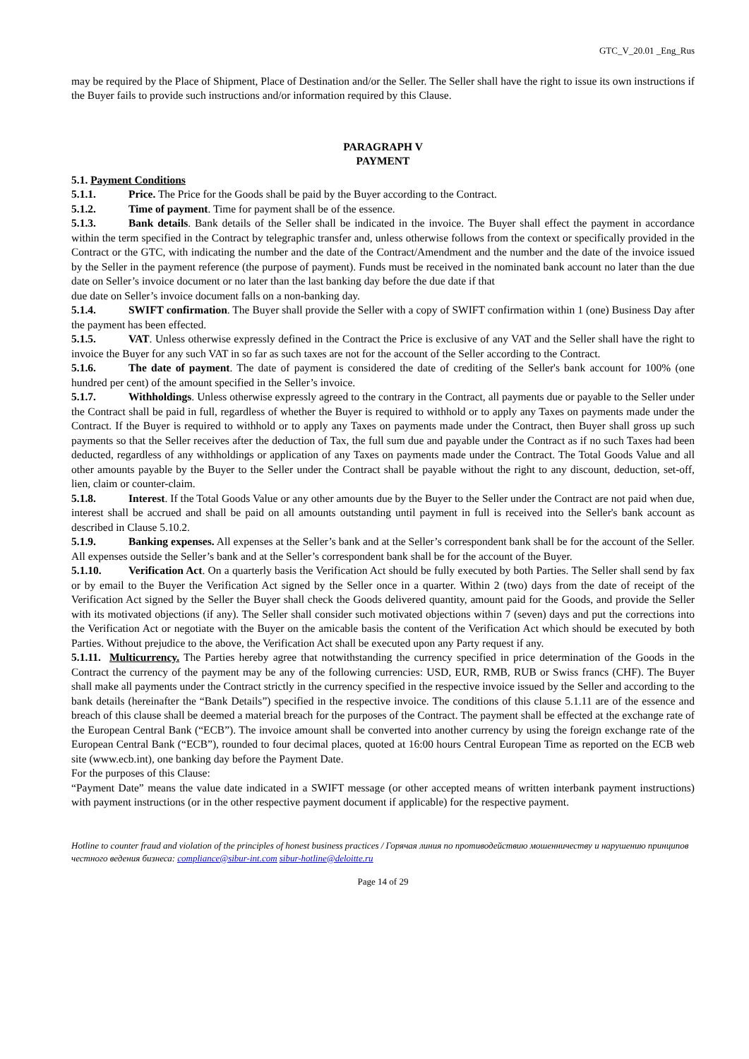GTC_V_20.01 _Eng_Rus
may be required by the Place of Shipment, Place of Destination and/or the Seller. The Seller shall have the right to issue its own instructions if the Buyer fails to provide such instructions and/or information required by this Clause.
PARAGRAPH V
PAYMENT
5.1. Payment Conditions
5.1.1. Price. The Price for the Goods shall be paid by the Buyer according to the Contract.
5.1.2. Time of payment. Time for payment shall be of the essence.
5.1.3. Bank details. Bank details of the Seller shall be indicated in the invoice. The Buyer shall effect the payment in accordance within the term specified in the Contract by telegraphic transfer and, unless otherwise follows from the context or specifically provided in the Contract or the GTC, with indicating the number and the date of the Contract/Amendment and the number and the date of the invoice issued by the Seller in the payment reference (the purpose of payment). Funds must be received in the nominated bank account no later than the due date on Seller’s invoice document or no later than the last banking day before the due date if that
due date on Seller’s invoice document falls on a non-banking day.
5.1.4. SWIFT confirmation. The Buyer shall provide the Seller with a copy of SWIFT confirmation within 1 (one) Business Day after the payment has been effected.
5.1.5. VAT. Unless otherwise expressly defined in the Contract the Price is exclusive of any VAT and the Seller shall have the right to invoice the Buyer for any such VAT in so far as such taxes are not for the account of the Seller according to the Contract.
5.1.6. The date of payment. The date of payment is considered the date of crediting of the Seller's bank account for 100% (one hundred per cent) of the amount specified in the Seller’s invoice.
5.1.7. Withholdings. Unless otherwise expressly agreed to the contrary in the Contract, all payments due or payable to the Seller under the Contract shall be paid in full, regardless of whether the Buyer is required to withhold or to apply any Taxes on payments made under the Contract. If the Buyer is required to withhold or to apply any Taxes on payments made under the Contract, then Buyer shall gross up such payments so that the Seller receives after the deduction of Tax, the full sum due and payable under the Contract as if no such Taxes had been deducted, regardless of any withholdings or application of any Taxes on payments made under the Contract. The Total Goods Value and all other amounts payable by the Buyer to the Seller under the Contract shall be payable without the right to any discount, deduction, set-off, lien, claim or counter-claim.
5.1.8. Interest. If the Total Goods Value or any other amounts due by the Buyer to the Seller under the Contract are not paid when due, interest shall be accrued and shall be paid on all amounts outstanding until payment in full is received into the Seller's bank account as described in Clause 5.10.2.
5.1.9. Banking expenses. All expenses at the Seller’s bank and at the Seller’s correspondent bank shall be for the account of the Seller. All expenses outside the Seller’s bank and at the Seller’s correspondent bank shall be for the account of the Buyer.
5.1.10. Verification Act. On a quarterly basis the Verification Act should be fully executed by both Parties. The Seller shall send by fax or by email to the Buyer the Verification Act signed by the Seller once in a quarter. Within 2 (two) days from the date of receipt of the Verification Act signed by the Seller the Buyer shall check the Goods delivered quantity, amount paid for the Goods, and provide the Seller with its motivated objections (if any). The Seller shall consider such motivated objections within 7 (seven) days and put the corrections into the Verification Act or negotiate with the Buyer on the amicable basis the content of the Verification Act which should be executed by both Parties. Without prejudice to the above, the Verification Act shall be executed upon any Party request if any.
5.1.11. Multicurrency. The Parties hereby agree that notwithstanding the currency specified in price determination of the Goods in the Contract the currency of the payment may be any of the following currencies: USD, EUR, RMB, RUB or Swiss francs (CHF). The Buyer shall make all payments under the Contract strictly in the currency specified in the respective invoice issued by the Seller and according to the bank details (hereinafter the “Bank Details”) specified in the respective invoice. The conditions of this clause 5.1.11 are of the essence and breach of this clause shall be deemed a material breach for the purposes of the Contract. The payment shall be effected at the exchange rate of the European Central Bank (“ECB”). The invoice amount shall be converted into another currency by using the foreign exchange rate of the European Central Bank (“ECB”), rounded to four decimal places, quoted at 16:00 hours Central European Time as reported on the ECB web site (www.ecb.int), one banking day before the Payment Date.
For the purposes of this Clause:
“Payment Date” means the value date indicated in a SWIFT message (or other accepted means of written interbank payment instructions) with payment instructions (or in the other respective payment document if applicable) for the respective payment.
Hotline to counter fraud and violation of the principles of honest business practices / Горячая линия по противодействию мошенничеству и нарушению принципов честного ведения бизнеса: compliance@sibur-int.com sibur-hotline@deloitte.ru
Page 14 of 29